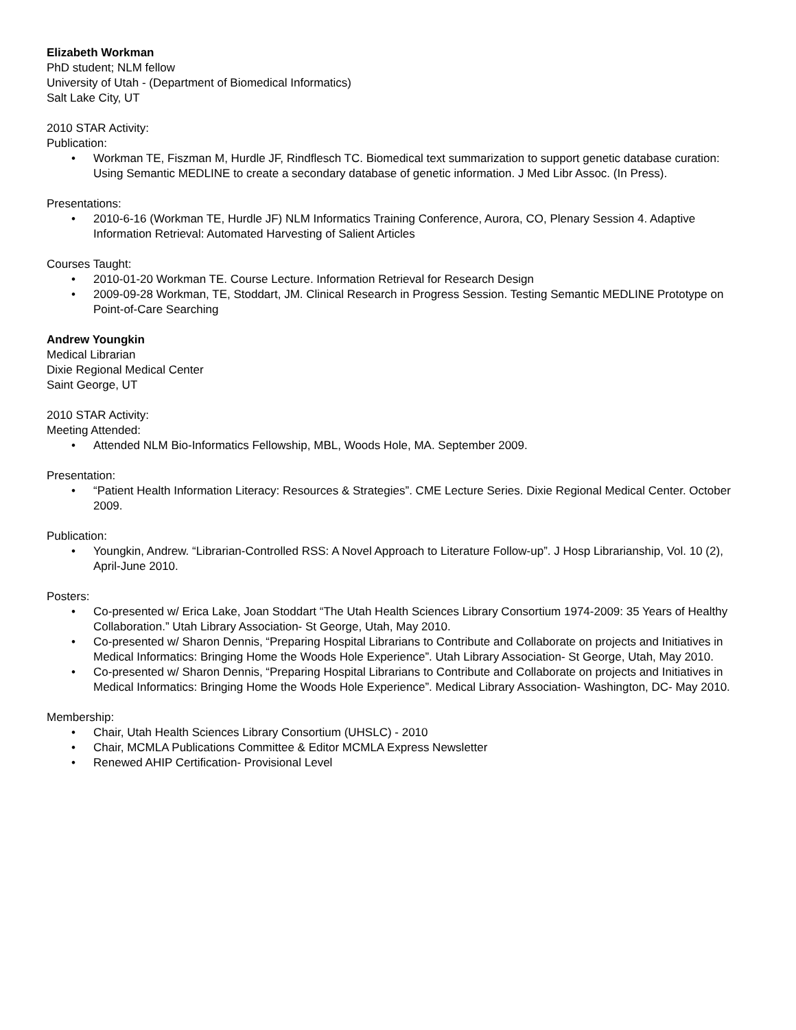Elizabeth Workman
PhD student; NLM fellow
University of Utah - (Department of Biomedical Informatics)
Salt Lake City, UT
2010 STAR Activity:
Publication:
• Workman TE, Fiszman M, Hurdle JF, Rindflesch TC. Biomedical text summarization to support genetic database curation: Using Semantic MEDLINE to create a secondary database of genetic information. J Med Libr Assoc. (In Press).
Presentations:
• 2010-6-16 (Workman TE, Hurdle JF) NLM Informatics Training Conference, Aurora, CO, Plenary Session 4. Adaptive Information Retrieval: Automated Harvesting of Salient Articles
Courses Taught:
• 2010-01-20 Workman TE. Course Lecture. Information Retrieval for Research Design
• 2009-09-28 Workman, TE, Stoddart, JM. Clinical Research in Progress Session. Testing Semantic MEDLINE Prototype on Point-of-Care Searching
Andrew Youngkin
Medical Librarian
Dixie Regional Medical Center
Saint George, UT
2010 STAR Activity:
Meeting Attended:
• Attended NLM Bio-Informatics Fellowship, MBL, Woods Hole, MA. September 2009.
Presentation:
• “Patient Health Information Literacy: Resources & Strategies”. CME Lecture Series. Dixie Regional Medical Center. October 2009.
Publication:
• Youngkin, Andrew. “Librarian-Controlled RSS: A Novel Approach to Literature Follow-up”. J Hosp Librarianship, Vol. 10 (2), April-June 2010.
Posters:
• Co-presented w/ Erica Lake, Joan Stoddart “The Utah Health Sciences Library Consortium 1974-2009: 35 Years of Healthy Collaboration.” Utah Library Association- St George, Utah, May 2010.
• Co-presented w/ Sharon Dennis, “Preparing Hospital Librarians to Contribute and Collaborate on projects and Initiatives in Medical Informatics: Bringing Home the Woods Hole Experience”. Utah Library Association- St George, Utah, May 2010.
• Co-presented w/ Sharon Dennis, “Preparing Hospital Librarians to Contribute and Collaborate on projects and Initiatives in Medical Informatics: Bringing Home the Woods Hole Experience”. Medical Library Association- Washington, DC- May 2010.
Membership:
• Chair, Utah Health Sciences Library Consortium (UHSLC) - 2010
• Chair, MCMLA Publications Committee & Editor MCMLA Express Newsletter
• Renewed AHIP Certification- Provisional Level